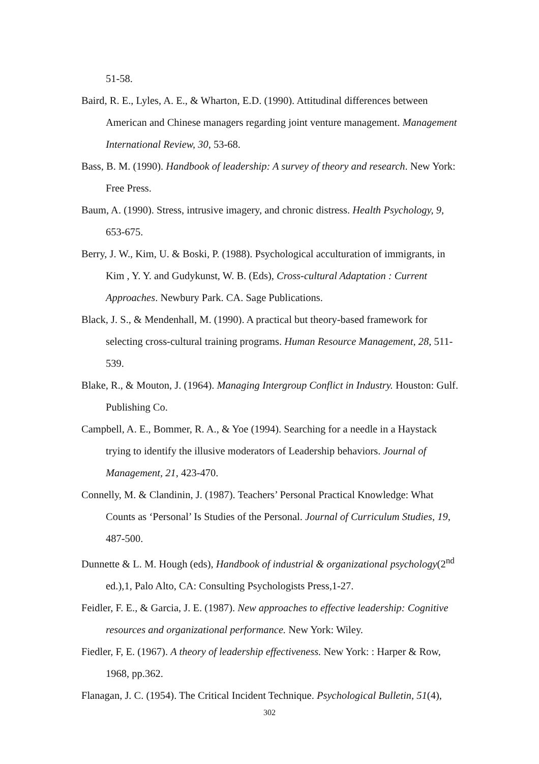51-58.
Baird, R. E., Lyles, A. E., & Wharton, E.D. (1990). Attitudinal differences between American and Chinese managers regarding joint venture management. Management International Review, 30, 53-68.
Bass, B. M. (1990). Handbook of leadership: A survey of theory and research. New York: Free Press.
Baum, A. (1990). Stress, intrusive imagery, and chronic distress. Health Psychology, 9, 653-675.
Berry, J. W., Kim, U. & Boski, P. (1988). Psychological acculturation of immigrants, in Kim , Y. Y. and Gudykunst, W. B. (Eds), Cross-cultural Adaptation : Current Approaches. Newbury Park. CA. Sage Publications.
Black, J. S., & Mendenhall, M. (1990). A practical but theory-based framework for selecting cross-cultural training programs. Human Resource Management, 28, 511-539.
Blake, R., & Mouton, J. (1964). Managing Intergroup Conflict in Industry. Houston: Gulf. Publishing Co.
Campbell, A. E., Bommer, R. A., & Yoe (1994). Searching for a needle in a Haystack trying to identify the illusive moderators of Leadership behaviors. Journal of Management, 21, 423-470.
Connelly, M. & Clandinin, J. (1987). Teachers’ Personal Practical Knowledge: What Counts as ‘Personal’ Is Studies of the Personal. Journal of Curriculum Studies, 19, 487-500.
Dunnette & L. M. Hough (eds), Handbook of industrial & organizational psychology(2<sup>nd</sup> ed.),1, Palo Alto, CA: Consulting Psychologists Press,1-27.
Feidler, F. E., & Garcia, J. E. (1987). New approaches to effective leadership: Cognitive resources and organizational performance. New York: Wiley.
Fiedler, F, E. (1967). A theory of leadership effectiveness. New York: : Harper & Row, 1968, pp.362.
Flanagan, J. C. (1954). The Critical Incident Technique. Psychological Bulletin, 51(4),
302